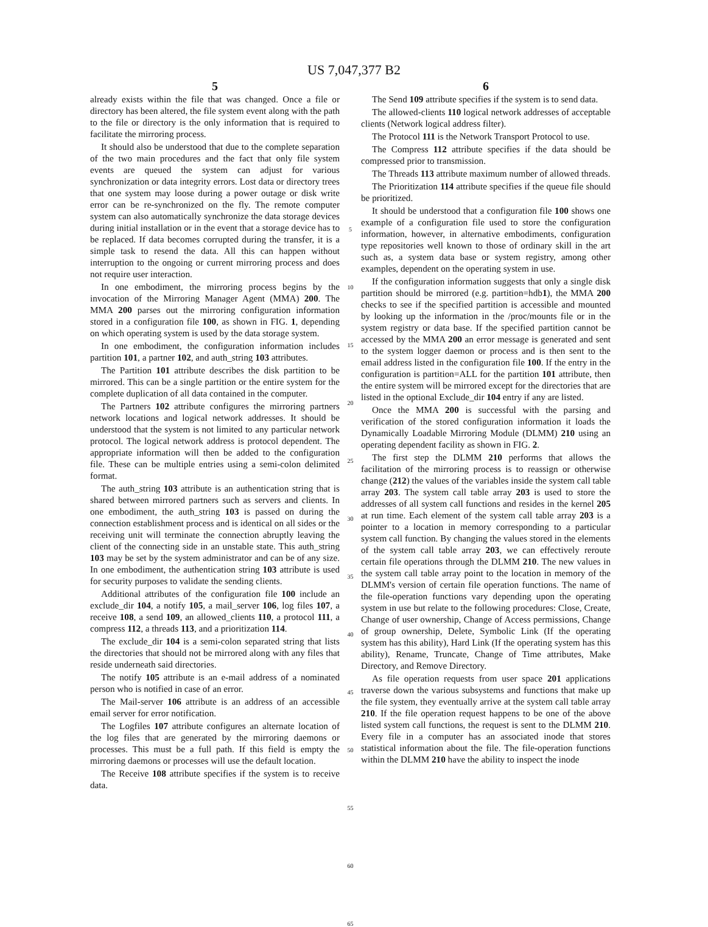US 7,047,377 B2
5
already exists within the file that was changed. Once a file or directory has been altered, the file system event along with the path to the file or directory is the only information that is required to facilitate the mirroring process.
It should also be understood that due to the complete separation of the two main procedures and the fact that only file system events are queued the system can adjust for various synchronization or data integrity errors. Lost data or directory trees that one system may loose during a power outage or disk write error can be re-synchronized on the fly. The remote computer system can also automatically synchronize the data storage devices during initial installation or in the event that a storage device has to be replaced. If data becomes corrupted during the transfer, it is a simple task to resend the data. All this can happen without interruption to the ongoing or current mirroring process and does not require user interaction.
In one embodiment, the mirroring process begins by the invocation of the Mirroring Manager Agent (MMA) 200. The MMA 200 parses out the mirroring configuration information stored in a configuration file 100, as shown in FIG. 1, depending on which operating system is used by the data storage system.
In one embodiment, the configuration information includes partition 101, a partner 102, and auth_string 103 attributes.
The Partition 101 attribute describes the disk partition to be mirrored. This can be a single partition or the entire system for the complete duplication of all data contained in the computer.
The Partners 102 attribute configures the mirroring partners network locations and logical network addresses. It should be understood that the system is not limited to any particular network protocol. The logical network address is protocol dependent. The appropriate information will then be added to the configuration file. These can be multiple entries using a semi-colon delimited format.
The auth_string 103 attribute is an authentication string that is shared between mirrored partners such as servers and clients. In one embodiment, the auth_string 103 is passed on during the connection establishment process and is identical on all sides or the receiving unit will terminate the connection abruptly leaving the client of the connecting side in an unstable state. This auth_string 103 may be set by the system administrator and can be of any size. In one embodiment, the authentication string 103 attribute is used for security purposes to validate the sending clients.
Additional attributes of the configuration file 100 include an exclude_dir 104, a notify 105, a mail_server 106, log files 107, a receive 108, a send 109, an allowed_clients 110, a protocol 111, a compress 112, a threads 113, and a prioritization 114.
The exclude_dir 104 is a semi-colon separated string that lists the directories that should not be mirrored along with any files that reside underneath said directories.
The notify 105 attribute is an e-mail address of a nominated person who is notified in case of an error.
The Mail-server 106 attribute is an address of an accessible email server for error notification.
The Logfiles 107 attribute configures an alternate location of the log files that are generated by the mirroring daemons or processes. This must be a full path. If this field is empty the mirroring daemons or processes will use the default location.
The Receive 108 attribute specifies if the system is to receive data.
5
10
15
20
25
30
35
40
45
50
55
60
65
6
The Send 109 attribute specifies if the system is to send data.
The allowed-clients 110 logical network addresses of acceptable clients (Network logical address filter).
The Protocol 111 is the Network Transport Protocol to use.
The Compress 112 attribute specifies if the data should be compressed prior to transmission.
The Threads 113 attribute maximum number of allowed threads.
The Prioritization 114 attribute specifies if the queue file should be prioritized.
It should be understood that a configuration file 100 shows one example of a configuration file used to store the configuration information, however, in alternative embodiments, configuration type repositories well known to those of ordinary skill in the art such as, a system data base or system registry, among other examples, dependent on the operating system in use.
If the configuration information suggests that only a single disk partition should be mirrored (e.g. partition=hdb1), the MMA 200 checks to see if the specified partition is accessible and mounted by looking up the information in the /proc/mounts file or in the system registry or data base. If the specified partition cannot be accessed by the MMA 200 an error message is generated and sent to the system logger daemon or process and is then sent to the email address listed in the configuration file 100. If the entry in the configuration is partition=ALL for the partition 101 attribute, then the entire system will be mirrored except for the directories that are listed in the optional Exclude_dir 104 entry if any are listed.
Once the MMA 200 is successful with the parsing and verification of the stored configuration information it loads the Dynamically Loadable Mirroring Module (DLMM) 210 using an operating dependent facility as shown in FIG. 2.
The first step the DLMM 210 performs that allows the facilitation of the mirroring process is to reassign or otherwise change (212) the values of the variables inside the system call table array 203. The system call table array 203 is used to store the addresses of all system call functions and resides in the kernel 205 at run time. Each element of the system call table array 203 is a pointer to a location in memory corresponding to a particular system call function. By changing the values stored in the elements of the system call table array 203, we can effectively reroute certain file operations through the DLMM 210. The new values in the system call table array point to the location in memory of the DLMM's version of certain file operation functions. The name of the file-operation functions vary depending upon the operating system in use but relate to the following procedures: Close, Create, Change of user ownership, Change of Access permissions, Change of group ownership, Delete, Symbolic Link (If the operating system has this ability), Hard Link (If the operating system has this ability), Rename, Truncate, Change of Time attributes, Make Directory, and Remove Directory.
As file operation requests from user space 201 applications traverse down the various subsystems and functions that make up the file system, they eventually arrive at the system call table array 210. If the file operation request happens to be one of the above listed system call functions, the request is sent to the DLMM 210. Every file in a computer has an associated inode that stores statistical information about the file. The file-operation functions within the DLMM 210 have the ability to inspect the inode